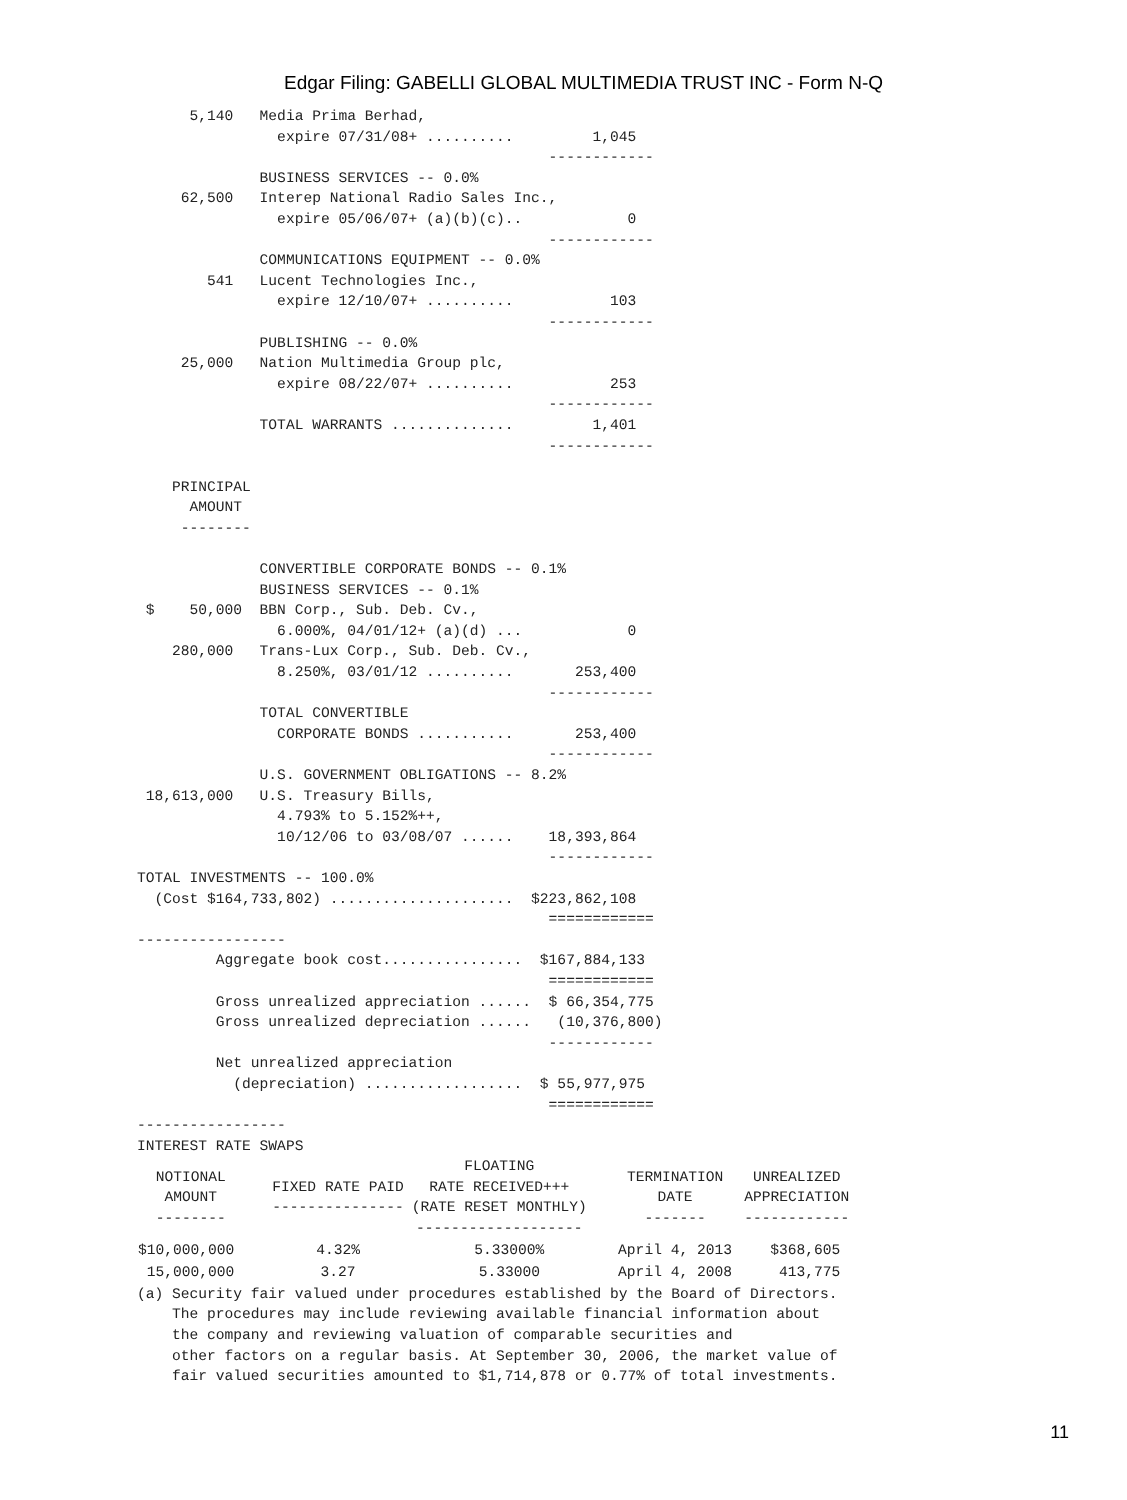Edgar Filing: GABELLI GLOBAL MULTIMEDIA TRUST INC - Form N-Q
      5,140   Media Prima Berhad,
                expire 07/31/08+ ..........         1,045
                                               ------------
              BUSINESS SERVICES -- 0.0%
     62,500   Interep National Radio Sales Inc.,
                expire 05/06/07+ (a)(b)(c)..            0
                                               ------------
              COMMUNICATIONS EQUIPMENT -- 0.0%
        541   Lucent Technologies Inc.,
                expire 12/10/07+ ..........           103
                                               ------------
              PUBLISHING -- 0.0%
     25,000   Nation Multimedia Group plc,
                expire 08/22/07+ ..........           253
                                               ------------
              TOTAL WARRANTS ..............         1,401
                                               ------------

    PRINCIPAL
      AMOUNT
     --------

              CONVERTIBLE CORPORATE BONDS -- 0.1%
              BUSINESS SERVICES -- 0.1%
 $    50,000  BBN Corp., Sub. Deb. Cv.,
                6.000%, 04/01/12+ (a)(d) ...            0
    280,000   Trans-Lux Corp., Sub. Deb. Cv.,
                8.250%, 03/01/12 ..........       253,400
                                               ------------
              TOTAL CONVERTIBLE
                CORPORATE BONDS ...........       253,400
                                               ------------
              U.S. GOVERNMENT OBLIGATIONS -- 8.2%
 18,613,000   U.S. Treasury Bills,
                4.793% to 5.152%++,
                10/12/06 to 03/08/07 ......    18,393,864
                                               ------------
TOTAL INVESTMENTS -- 100.0%
  (Cost $164,733,802) .....................  $223,862,108
                                               ============
-----------------
         Aggregate book cost................  $167,884,133
                                               ============
         Gross unrealized appreciation ......  $ 66,354,775
         Gross unrealized depreciation ......   (10,376,800)
                                               ------------
         Net unrealized appreciation
           (depreciation) ..................  $ 55,977,975
                                               ============
-----------------
INTEREST RATE SWAPS

| NOTIONAL AMOUNT -------- | FIXED RATE PAID --------------- | FLOATING RATE RECEIVED+++ (RATE RESET MONTHLY) ------------------- | TERMINATION DATE ------- | UNREALIZED APPRECIATION ------------ |
| --- | --- | --- | --- | --- |
| $10,000,000 | 4.32% | 5.33000% | April 4, 2013 | $368,605 |
| 15,000,000 | 3.27 | 5.33000 | April 4, 2008 | 413,775 |
(a) Security fair valued under procedures established by the Board of Directors. The procedures may include reviewing available financial information about the company and reviewing valuation of comparable securities and other factors on a regular basis. At September 30, 2006, the market value of fair valued securities amounted to $1,714,878 or 0.77% of total investments.
11